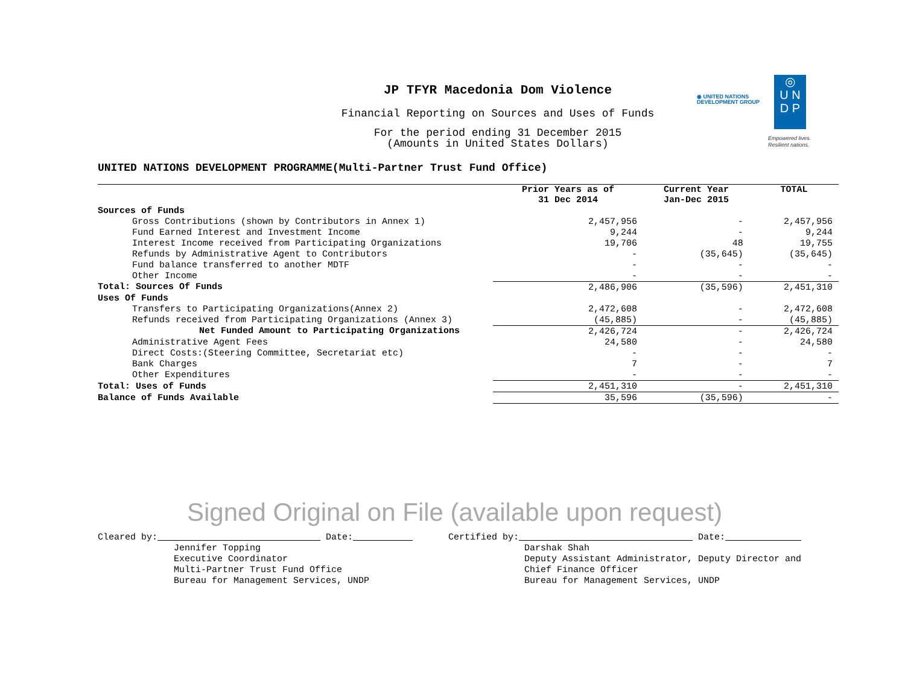JP TFYR Macedonia Dom Violence
Financial Reporting on Sources and Uses of Funds
For the period ending 31 December 2015
(Amounts in United States Dollars)
◉ UNITED NATIONS
DEVELOPMENT GROUP
◎
U N
D P
Empowered lives.
Resilient nations.
UNITED NATIONS DEVELOPMENT PROGRAMME(Multi-Partner Trust Fund Office)
| | Prior Years as of 31 Dec 2014 | Current Year Jan-Dec 2015 | TOTAL |
| --- | --- | --- | --- |
| Sources of Funds | | | |
| Gross Contributions (shown by Contributors in Annex 1) | 2,457,956 | - | 2,457,956 |
| Fund Earned Interest and Investment Income | 9,244 | - | 9,244 |
| Interest Income received from Participating Organizations | 19,706 | 48 | 19,755 |
| Refunds by Administrative Agent to Contributors | - | (35,645) | (35,645) |
| Fund balance transferred to another MDTF | - | - | - |
| Other Income | - | - | - |
| Total: Sources Of Funds | 2,486,906 | (35,596) | 2,451,310 |
| Uses Of Funds | | | |
| Transfers to Participating Organizations(Annex 2) | 2,472,608 | - | 2,472,608 |
| Refunds received from Participating Organizations (Annex 3) | (45,885) | - | (45,885) |
| Net Funded Amount to Participating Organizations | 2,426,724 | - | 2,426,724 |
| Administrative Agent Fees | 24,580 | - | 24,580 |
| Direct Costs:(Steering Committee, Secretariat etc) | - | - | - |
| Bank Charges | 7 | - | 7 |
| Other Expenditures | - | - | - |
| Total: Uses of Funds | 2,451,310 | - | 2,451,310 |
| Balance of Funds Available | 35,596 | (35,596) | - |
Signed Original on File (available upon request)
Cleared by: Date: Jennifer Topping Executive Coordinator Multi-Partner Trust Fund Office Bureau for Management Services, UNDP
Certified by: Date: Darshak Shah Deputy Assistant Administrator, Deputy Director and Chief Finance Officer Bureau for Management Services, UNDP